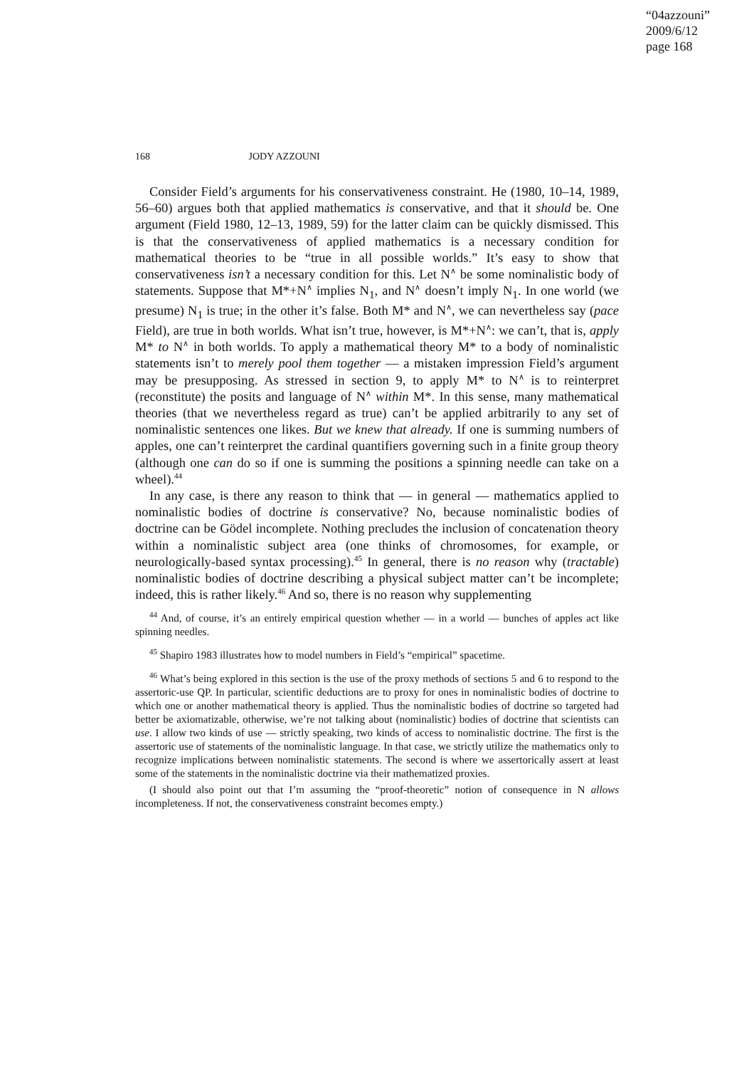“04azzouni”
2009/6/12
page 168
168 JODY AZZOUNI
Consider Field’s arguments for his conservativeness constraint. He (1980, 10–14, 1989, 56–60) argues both that applied mathematics is conservative, and that it should be. One argument (Field 1980, 12–13, 1989, 59) for the latter claim can be quickly dismissed. This is that the conservativeness of applied mathematics is a necessary condition for mathematical theories to be “true in all possible worlds.” It’s easy to show that conservativeness isn’t a necessary condition for this. Let N<sup>∧</sup> be some nominalistic body of statements. Suppose that M*+N<sup>∧</sup> implies N<sub>1</sub>, and N<sup>∧</sup> doesn’t imply N<sub>1</sub>. In one world (we presume) N<sub>1</sub> is true; in the other it’s false. Both M* and N<sup>∧</sup>, we can nevertheless say (pace Field), are true in both worlds. What isn’t true, however, is M*+N<sup>∧</sup>: we can’t, that is, apply M* to N<sup>∧</sup> in both worlds. To apply a mathematical theory M* to a body of nominalistic statements isn’t to merely pool them together — a mistaken impression Field’s argument may be presupposing. As stressed in section 9, to apply M* to N<sup>∧</sup> is to reinterpret (reconstitute) the posits and language of N<sup>∧</sup> within M*. In this sense, many mathematical theories (that we nevertheless regard as true) can’t be applied arbitrarily to any set of nominalistic sentences one likes. But we knew that already. If one is summing numbers of apples, one can’t reinterpret the cardinal quantifiers governing such in a finite group theory (although one can do so if one is summing the positions a spinning needle can take on a wheel).<sup>44</sup>
In any case, is there any reason to think that — in general — mathematics applied to nominalistic bodies of doctrine is conservative? No, because nominalistic bodies of doctrine can be Gödel incomplete. Nothing precludes the inclusion of concatenation theory within a nominalistic subject area (one thinks of chromosomes, for example, or neurologically-based syntax processing).<sup>45</sup> In general, there is no reason why (tractable) nominalistic bodies of doctrine describing a physical subject matter can’t be incomplete; indeed, this is rather likely.<sup>46</sup> And so, there is no reason why supplementing
<sup>44</sup> And, of course, it’s an entirely empirical question whether — in a world — bunches of apples act like spinning needles.
<sup>45</sup> Shapiro 1983 illustrates how to model numbers in Field’s “empirical” spacetime.
<sup>46</sup> What’s being explored in this section is the use of the proxy methods of sections 5 and 6 to respond to the assertoric-use QP. In particular, scientific deductions are to proxy for ones in nominalistic bodies of doctrine to which one or another mathematical theory is applied. Thus the nominalistic bodies of doctrine so targeted had better be axiomatizable, otherwise, we’re not talking about (nominalistic) bodies of doctrine that scientists can use. I allow two kinds of use — strictly speaking, two kinds of access to nominalistic doctrine. The first is the assertoric use of statements of the nominalistic language. In that case, we strictly utilize the mathematics only to recognize implications between nominalistic statements. The second is where we assertorically assert at least some of the statements in the nominalistic doctrine via their mathematized proxies.
(I should also point out that I’m assuming the “proof-theoretic” notion of consequence in N allows incompleteness. If not, the conservativeness constraint becomes empty.)